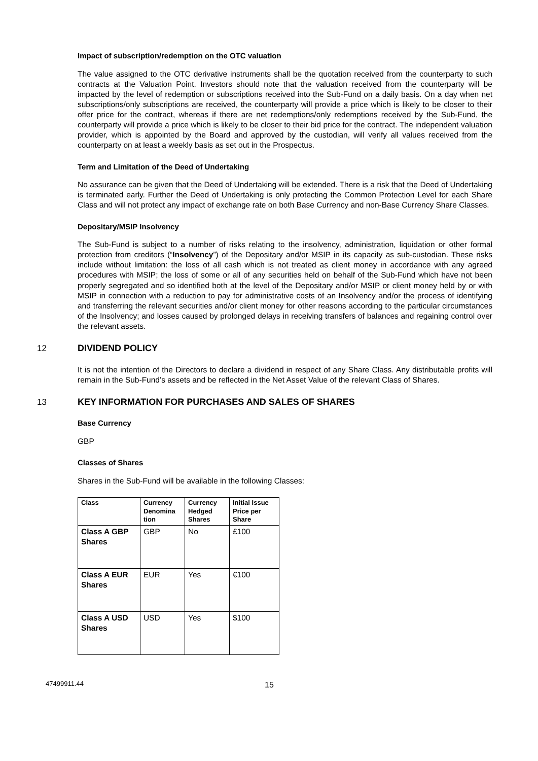Impact of subscription/redemption on the OTC valuation
The value assigned to the OTC derivative instruments shall be the quotation received from the counterparty to such contracts at the Valuation Point. Investors should note that the valuation received from the counterparty will be impacted by the level of redemption or subscriptions received into the Sub-Fund on a daily basis. On a day when net subscriptions/only subscriptions are received, the counterparty will provide a price which is likely to be closer to their offer price for the contract, whereas if there are net redemptions/only redemptions received by the Sub-Fund, the counterparty will provide a price which is likely to be closer to their bid price for the contract. The independent valuation provider, which is appointed by the Board and approved by the custodian, will verify all values received from the counterparty on at least a weekly basis as set out in the Prospectus.
Term and Limitation of the Deed of Undertaking
No assurance can be given that the Deed of Undertaking will be extended. There is a risk that the Deed of Undertaking is terminated early. Further the Deed of Undertaking is only protecting the Common Protection Level for each Share Class and will not protect any impact of exchange rate on both Base Currency and non-Base Currency Share Classes.
Depositary/MSIP Insolvency
The Sub-Fund is subject to a number of risks relating to the insolvency, administration, liquidation or other formal protection from creditors (“Insolvency”) of the Depositary and/or MSIP in its capacity as sub-custodian. These risks include without limitation: the loss of all cash which is not treated as client money in accordance with any agreed procedures with MSIP; the loss of some or all of any securities held on behalf of the Sub-Fund which have not been properly segregated and so identified both at the level of the Depositary and/or MSIP or client money held by or with MSIP in connection with a reduction to pay for administrative costs of an Insolvency and/or the process of identifying and transferring the relevant securities and/or client money for other reasons according to the particular circumstances of the Insolvency; and losses caused by prolonged delays in receiving transfers of balances and regaining control over the relevant assets.
12 DIVIDEND POLICY
It is not the intention of the Directors to declare a dividend in respect of any Share Class. Any distributable profits will remain in the Sub-Fund’s assets and be reflected in the Net Asset Value of the relevant Class of Shares.
13 KEY INFORMATION FOR PURCHASES AND SALES OF SHARES
Base Currency
GBP
Classes of Shares
Shares in the Sub-Fund will be available in the following Classes:
| Class | Currency Denomina tion | Currency Hedged Shares | Initial Issue Price per Share |
| --- | --- | --- | --- |
| Class A GBP Shares | GBP | No | £100 |
| Class A EUR Shares | EUR | Yes | €100 |
| Class A USD Shares | USD | Yes | $100 |
47499911.44 15